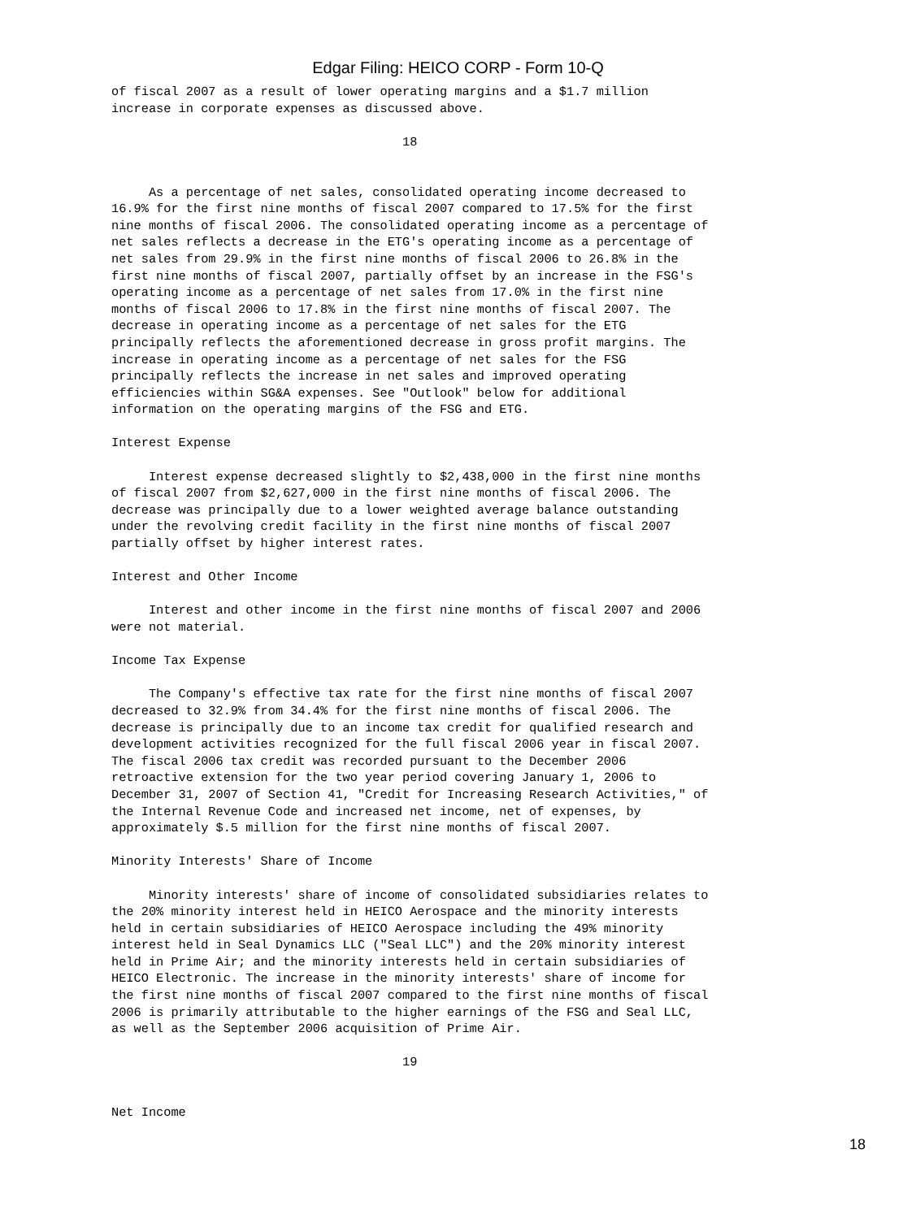Edgar Filing: HEICO CORP - Form 10-Q
of fiscal 2007 as a result of lower operating margins and a $1.7 million
increase in corporate expenses as discussed above.

                                       18


     As a percentage of net sales, consolidated operating income decreased to
16.9% for the first nine months of fiscal 2007 compared to 17.5% for the first
nine months of fiscal 2006. The consolidated operating income as a percentage of
net sales reflects a decrease in the ETG's operating income as a percentage of
net sales from 29.9% in the first nine months of fiscal 2006 to 26.8% in the
first nine months of fiscal 2007, partially offset by an increase in the FSG's
operating income as a percentage of net sales from 17.0% in the first nine
months of fiscal 2006 to 17.8% in the first nine months of fiscal 2007. The
decrease in operating income as a percentage of net sales for the ETG
principally reflects the aforementioned decrease in gross profit margins. The
increase in operating income as a percentage of net sales for the FSG
principally reflects the increase in net sales and improved operating
efficiencies within SG&A expenses. See "Outlook" below for additional
information on the operating margins of the FSG and ETG.

Interest Expense

     Interest expense decreased slightly to $2,438,000 in the first nine months
of fiscal 2007 from $2,627,000 in the first nine months of fiscal 2006. The
decrease was principally due to a lower weighted average balance outstanding
under the revolving credit facility in the first nine months of fiscal 2007
partially offset by higher interest rates.

Interest and Other Income

     Interest and other income in the first nine months of fiscal 2007 and 2006
were not material.

Income Tax Expense

     The Company's effective tax rate for the first nine months of fiscal 2007
decreased to 32.9% from 34.4% for the first nine months of fiscal 2006. The
decrease is principally due to an income tax credit for qualified research and
development activities recognized for the full fiscal 2006 year in fiscal 2007.
The fiscal 2006 tax credit was recorded pursuant to the December 2006
retroactive extension for the two year period covering January 1, 2006 to
December 31, 2007 of Section 41, "Credit for Increasing Research Activities," of
the Internal Revenue Code and increased net income, net of expenses, by
approximately $.5 million for the first nine months of fiscal 2007.

Minority Interests' Share of Income

     Minority interests' share of income of consolidated subsidiaries relates to
the 20% minority interest held in HEICO Aerospace and the minority interests
held in certain subsidiaries of HEICO Aerospace including the 49% minority
interest held in Seal Dynamics LLC ("Seal LLC") and the 20% minority interest
held in Prime Air; and the minority interests held in certain subsidiaries of
HEICO Electronic. The increase in the minority interests' share of income for
the first nine months of fiscal 2007 compared to the first nine months of fiscal
2006 is primarily attributable to the higher earnings of the FSG and Seal LLC,
as well as the September 2006 acquisition of Prime Air.

                                       19


Net Income
18